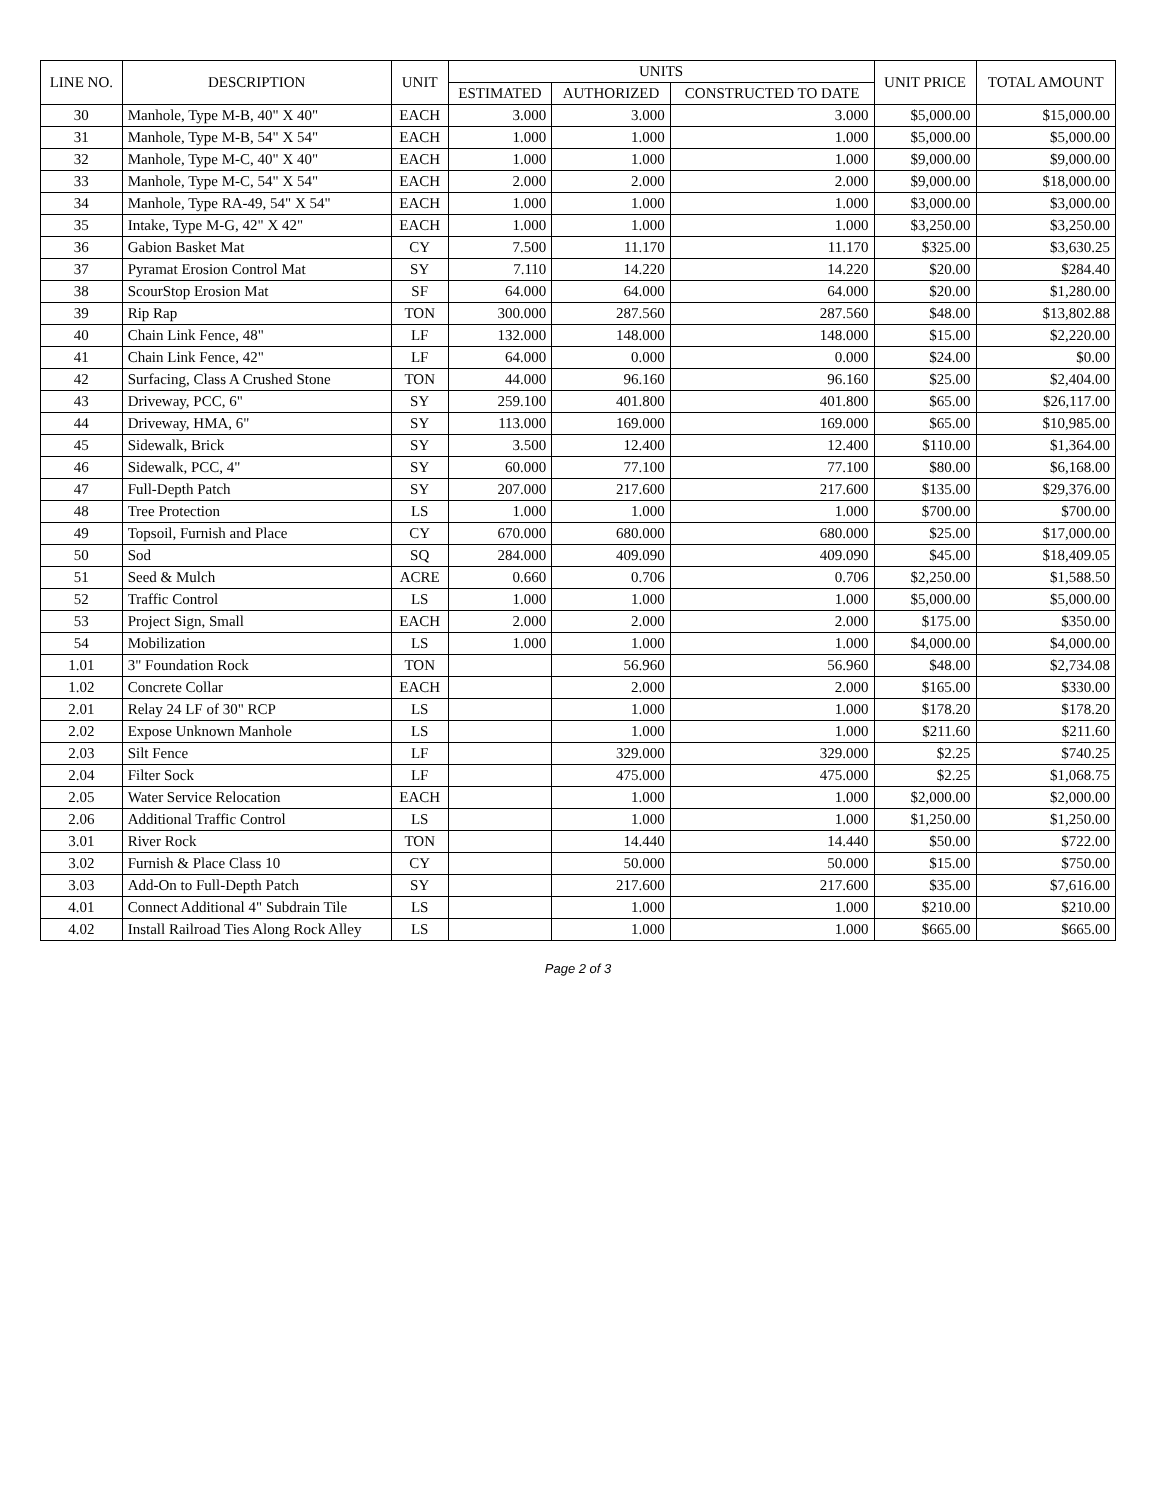| LINE NO. | DESCRIPTION | UNIT | UNITS | | | UNIT PRICE | TOTAL AMOUNT |
| --- | --- | --- | --- | --- | --- | --- | --- |
| | | | ESTIMATED | AUTHORIZED | CONSTRUCTED TO DATE | | |
| 30 | Manhole, Type M-B, 40" X 40" | EACH | 3.000 | 3.000 | 3.000 | $5,000.00 | $15,000.00 |
| 31 | Manhole, Type M-B, 54" X 54" | EACH | 1.000 | 1.000 | 1.000 | $5,000.00 | $5,000.00 |
| 32 | Manhole, Type M-C, 40" X 40" | EACH | 1.000 | 1.000 | 1.000 | $9,000.00 | $9,000.00 |
| 33 | Manhole, Type M-C, 54" X 54" | EACH | 2.000 | 2.000 | 2.000 | $9,000.00 | $18,000.00 |
| 34 | Manhole, Type RA-49, 54" X 54" | EACH | 1.000 | 1.000 | 1.000 | $3,000.00 | $3,000.00 |
| 35 | Intake, Type M-G, 42" X 42" | EACH | 1.000 | 1.000 | 1.000 | $3,250.00 | $3,250.00 |
| 36 | Gabion Basket Mat | CY | 7.500 | 11.170 | 11.170 | $325.00 | $3,630.25 |
| 37 | Pyramat Erosion Control Mat | SY | 7.110 | 14.220 | 14.220 | $20.00 | $284.40 |
| 38 | ScourStop Erosion Mat | SF | 64.000 | 64.000 | 64.000 | $20.00 | $1,280.00 |
| 39 | Rip Rap | TON | 300.000 | 287.560 | 287.560 | $48.00 | $13,802.88 |
| 40 | Chain Link Fence, 48" | LF | 132.000 | 148.000 | 148.000 | $15.00 | $2,220.00 |
| 41 | Chain Link Fence, 42" | LF | 64.000 | 0.000 | 0.000 | $24.00 | $0.00 |
| 42 | Surfacing, Class A Crushed Stone | TON | 44.000 | 96.160 | 96.160 | $25.00 | $2,404.00 |
| 43 | Driveway, PCC, 6" | SY | 259.100 | 401.800 | 401.800 | $65.00 | $26,117.00 |
| 44 | Driveway, HMA, 6" | SY | 113.000 | 169.000 | 169.000 | $65.00 | $10,985.00 |
| 45 | Sidewalk, Brick | SY | 3.500 | 12.400 | 12.400 | $110.00 | $1,364.00 |
| 46 | Sidewalk, PCC, 4" | SY | 60.000 | 77.100 | 77.100 | $80.00 | $6,168.00 |
| 47 | Full-Depth Patch | SY | 207.000 | 217.600 | 217.600 | $135.00 | $29,376.00 |
| 48 | Tree Protection | LS | 1.000 | 1.000 | 1.000 | $700.00 | $700.00 |
| 49 | Topsoil, Furnish and Place | CY | 670.000 | 680.000 | 680.000 | $25.00 | $17,000.00 |
| 50 | Sod | SQ | 284.000 | 409.090 | 409.090 | $45.00 | $18,409.05 |
| 51 | Seed & Mulch | ACRE | 0.660 | 0.706 | 0.706 | $2,250.00 | $1,588.50 |
| 52 | Traffic Control | LS | 1.000 | 1.000 | 1.000 | $5,000.00 | $5,000.00 |
| 53 | Project Sign, Small | EACH | 2.000 | 2.000 | 2.000 | $175.00 | $350.00 |
| 54 | Mobilization | LS | 1.000 | 1.000 | 1.000 | $4,000.00 | $4,000.00 |
| 1.01 | 3" Foundation Rock | TON | | 56.960 | 56.960 | $48.00 | $2,734.08 |
| 1.02 | Concrete Collar | EACH | | 2.000 | 2.000 | $165.00 | $330.00 |
| 2.01 | Relay 24 LF of 30" RCP | LS | | 1.000 | 1.000 | $178.20 | $178.20 |
| 2.02 | Expose Unknown Manhole | LS | | 1.000 | 1.000 | $211.60 | $211.60 |
| 2.03 | Silt Fence | LF | | 329.000 | 329.000 | $2.25 | $740.25 |
| 2.04 | Filter Sock | LF | | 475.000 | 475.000 | $2.25 | $1,068.75 |
| 2.05 | Water Service Relocation | EACH | | 1.000 | 1.000 | $2,000.00 | $2,000.00 |
| 2.06 | Additional Traffic Control | LS | | 1.000 | 1.000 | $1,250.00 | $1,250.00 |
| 3.01 | River Rock | TON | | 14.440 | 14.440 | $50.00 | $722.00 |
| 3.02 | Furnish & Place Class 10 | CY | | 50.000 | 50.000 | $15.00 | $750.00 |
| 3.03 | Add-On to Full-Depth Patch | SY | | 217.600 | 217.600 | $35.00 | $7,616.00 |
| 4.01 | Connect Additional 4" Subdrain Tile | LS | | 1.000 | 1.000 | $210.00 | $210.00 |
| 4.02 | Install Railroad Ties Along Rock Alley | LS | | 1.000 | 1.000 | $665.00 | $665.00 |
Page 2 of 3